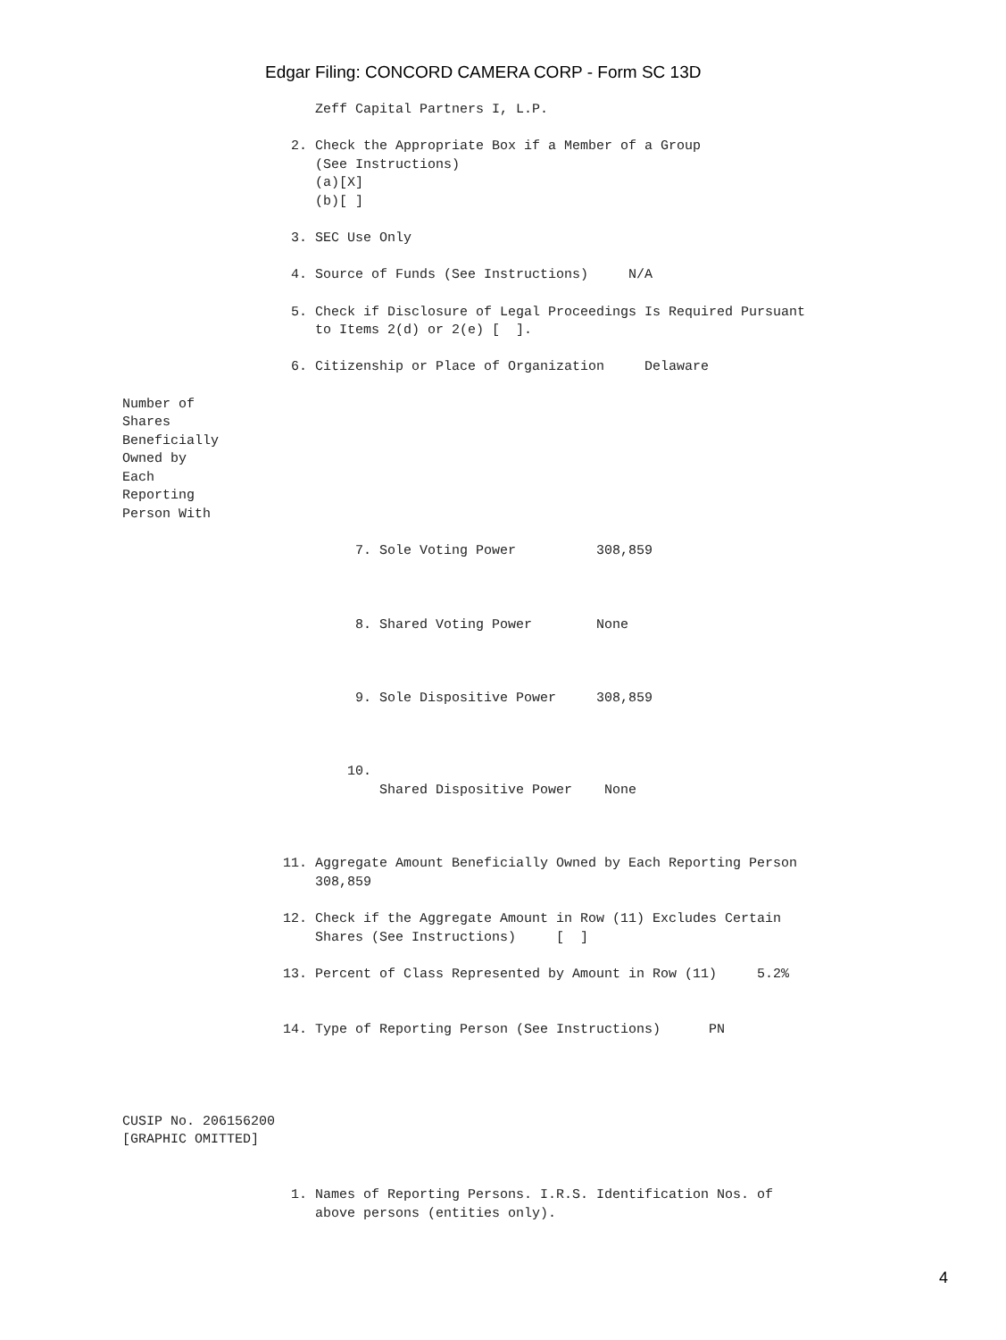Edgar Filing: CONCORD CAMERA CORP - Form SC 13D
                        Zeff Capital Partners I, L.P.

                     2. Check the Appropriate Box if a Member of a Group
                        (See Instructions)
                        (a)[X]
                        (b)[ ]

                     3. SEC Use Only

                     4. Source of Funds (See Instructions)     N/A

                     5. Check if Disclosure of Legal Proceedings Is Required Pursuant
                        to Items 2(d) or 2(e) [  ].

                     6. Citizenship or Place of Organization     Delaware

Number of
Shares
Beneficially
Owned by
Each
Reporting
Person With

                             7. Sole Voting Power          308,859



                             8. Shared Voting Power        None



                             9. Sole Dispositive Power     308,859



                            10.
                                Shared Dispositive Power    None



                    11. Aggregate Amount Beneficially Owned by Each Reporting Person
                        308,859

                    12. Check if the Aggregate Amount in Row (11) Excludes Certain
                        Shares (See Instructions)     [  ]

                    13. Percent of Class Represented by Amount in Row (11)     5.2%


                    14. Type of Reporting Person (See Instructions)      PN




CUSIP No. 206156200
[GRAPHIC OMITTED]


                     1. Names of Reporting Persons. I.R.S. Identification Nos. of
                        above persons (entities only).
4